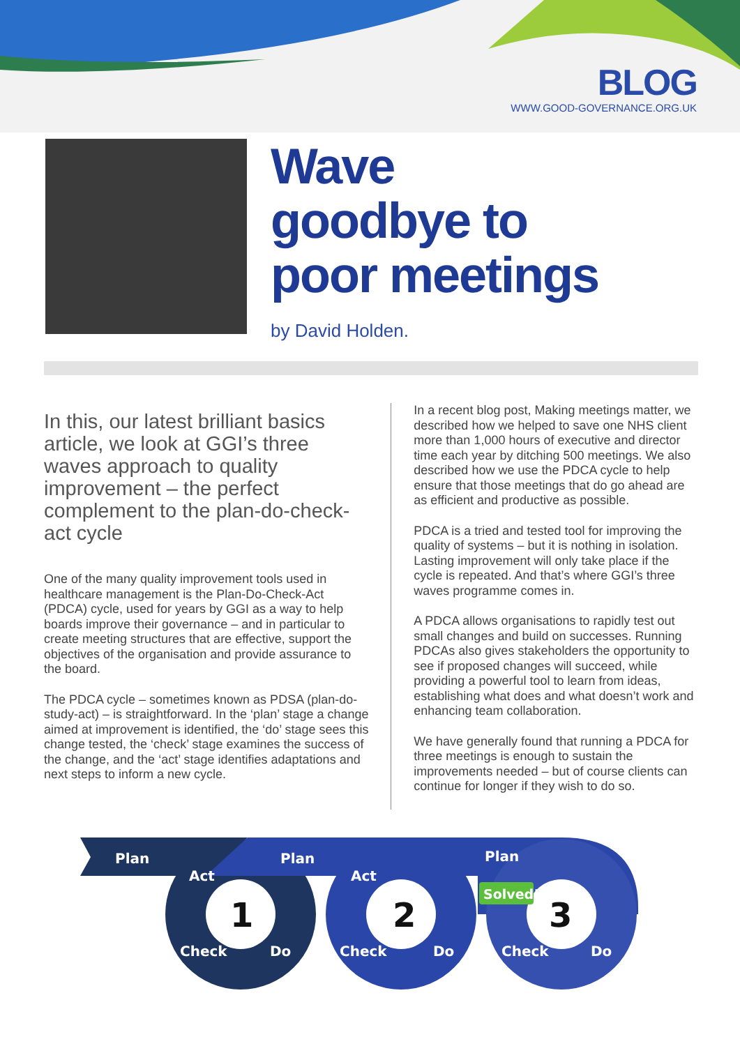BLOG
WWW.GOOD-GOVERNANCE.ORG.UK
Wave
goodbye to
poor meetings
by David Holden.
In this, our latest brilliant basics article, we look at GGI’s three waves approach to quality improvement – the perfect complement to the plan-do-check-act cycle
One of the many quality improvement tools used in healthcare management is the Plan-Do-Check-Act (PDCA) cycle, used for years by GGI as a way to help boards improve their governance – and in particular to create meeting structures that are effective, support the objectives of the organisation and provide assurance to the board.
The PDCA cycle – sometimes known as PDSA (plan-do-study-act) – is straightforward. In the ‘plan’ stage a change aimed at improvement is identified, the ‘do’ stage sees this change tested, the ‘check’ stage examines the success of the change, and the ‘act’ stage identifies adaptations and next steps to inform a new cycle.
In a recent blog post, Making meetings matter, we described how we helped to save one NHS client more than 1,000 hours of executive and director time each year by ditching 500 meetings. We also described how we use the PDCA cycle to help ensure that those meetings that do go ahead are as efficient and productive as possible.
PDCA is a tried and tested tool for improving the quality of systems – but it is nothing in isolation. Lasting improvement will only take place if the cycle is repeated. And that’s where GGI’s three waves programme comes in.
A PDCA allows organisations to rapidly test out small changes and build on successes. Running PDCAs also gives stakeholders the opportunity to see if proposed changes will succeed, while providing a powerful tool to learn from ideas, establishing what does and what doesn’t work and enhancing team collaboration.
We have generally found that running a PDCA for three meetings is enough to sustain the improvements needed – but of course clients can continue for longer if they wish to do so.
Plan
Plan
Plan
Act
Act
Check
Check
Check
Do
Do
Do
1
2
3
Solved!